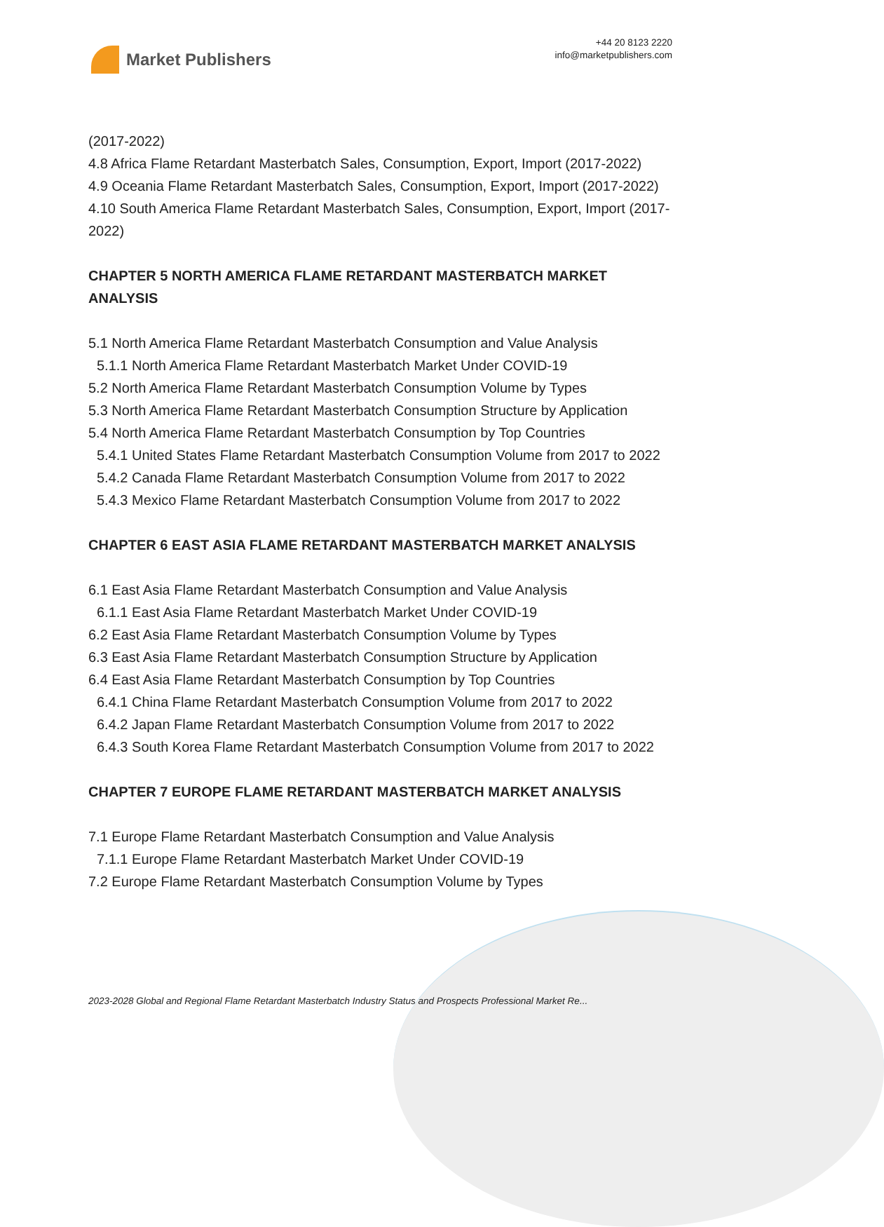Market Publishers
+44 20 8123 2220
info@marketpublishers.com
(2017-2022)
4.8 Africa Flame Retardant Masterbatch Sales, Consumption, Export, Import (2017-2022)
4.9 Oceania Flame Retardant Masterbatch Sales, Consumption, Export, Import (2017-2022)
4.10 South America Flame Retardant Masterbatch Sales, Consumption, Export, Import (2017-2022)
CHAPTER 5 NORTH AMERICA FLAME RETARDANT MASTERBATCH MARKET ANALYSIS
5.1 North America Flame Retardant Masterbatch Consumption and Value Analysis
5.1.1 North America Flame Retardant Masterbatch Market Under COVID-19
5.2 North America Flame Retardant Masterbatch Consumption Volume by Types
5.3 North America Flame Retardant Masterbatch Consumption Structure by Application
5.4 North America Flame Retardant Masterbatch Consumption by Top Countries
5.4.1 United States Flame Retardant Masterbatch Consumption Volume from 2017 to 2022
5.4.2 Canada Flame Retardant Masterbatch Consumption Volume from 2017 to 2022
5.4.3 Mexico Flame Retardant Masterbatch Consumption Volume from 2017 to 2022
CHAPTER 6 EAST ASIA FLAME RETARDANT MASTERBATCH MARKET ANALYSIS
6.1 East Asia Flame Retardant Masterbatch Consumption and Value Analysis
6.1.1 East Asia Flame Retardant Masterbatch Market Under COVID-19
6.2 East Asia Flame Retardant Masterbatch Consumption Volume by Types
6.3 East Asia Flame Retardant Masterbatch Consumption Structure by Application
6.4 East Asia Flame Retardant Masterbatch Consumption by Top Countries
6.4.1 China Flame Retardant Masterbatch Consumption Volume from 2017 to 2022
6.4.2 Japan Flame Retardant Masterbatch Consumption Volume from 2017 to 2022
6.4.3 South Korea Flame Retardant Masterbatch Consumption Volume from 2017 to 2022
CHAPTER 7 EUROPE FLAME RETARDANT MASTERBATCH MARKET ANALYSIS
7.1 Europe Flame Retardant Masterbatch Consumption and Value Analysis
7.1.1 Europe Flame Retardant Masterbatch Market Under COVID-19
7.2 Europe Flame Retardant Masterbatch Consumption Volume by Types
2023-2028 Global and Regional Flame Retardant Masterbatch Industry Status and Prospects Professional Market Re...